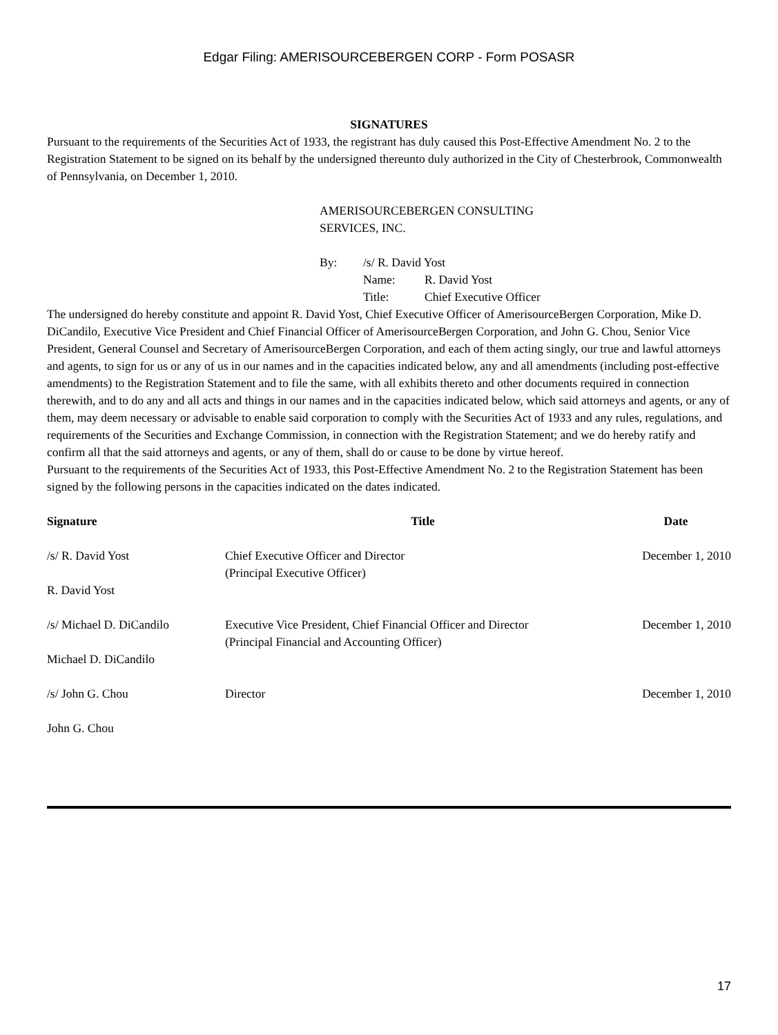Edgar Filing: AMERISOURCEBERGEN CORP - Form POSASR
SIGNATURES
Pursuant to the requirements of the Securities Act of 1933, the registrant has duly caused this Post-Effective Amendment No. 2 to the Registration Statement to be signed on its behalf by the undersigned thereunto duly authorized in the City of Chesterbrook, Commonwealth of Pennsylvania, on December 1, 2010.
AMERISOURCEBERGEN CONSULTING
SERVICES, INC.
| By: | /s/ R. David Yost | |
| | Name: | R. David Yost |
| | Title: | Chief Executive Officer |
The undersigned do hereby constitute and appoint R. David Yost, Chief Executive Officer of AmerisourceBergen Corporation, Mike D. DiCandilo, Executive Vice President and Chief Financial Officer of AmerisourceBergen Corporation, and John G. Chou, Senior Vice President, General Counsel and Secretary of AmerisourceBergen Corporation, and each of them acting singly, our true and lawful attorneys and agents, to sign for us or any of us in our names and in the capacities indicated below, any and all amendments (including post-effective amendments) to the Registration Statement and to file the same, with all exhibits thereto and other documents required in connection therewith, and to do any and all acts and things in our names and in the capacities indicated below, which said attorneys and agents, or any of them, may deem necessary or advisable to enable said corporation to comply with the Securities Act of 1933 and any rules, regulations, and requirements of the Securities and Exchange Commission, in connection with the Registration Statement; and we do hereby ratify and confirm all that the said attorneys and agents, or any of them, shall do or cause to be done by virtue hereof.
Pursuant to the requirements of the Securities Act of 1933, this Post-Effective Amendment No. 2 to the Registration Statement has been signed by the following persons in the capacities indicated on the dates indicated.
| Signature | Title | Date |
| --- | --- | --- |
| /s/ R. David Yost R. David Yost | Chief Executive Officer and Director (Principal Executive Officer) | December 1, 2010 |
| /s/ Michael D. DiCandilo Michael D. DiCandilo | Executive Vice President, Chief Financial Officer and Director (Principal Financial and Accounting Officer) | December 1, 2010 |
| /s/ John G. Chou John G. Chou | Director | December 1, 2010 |
17